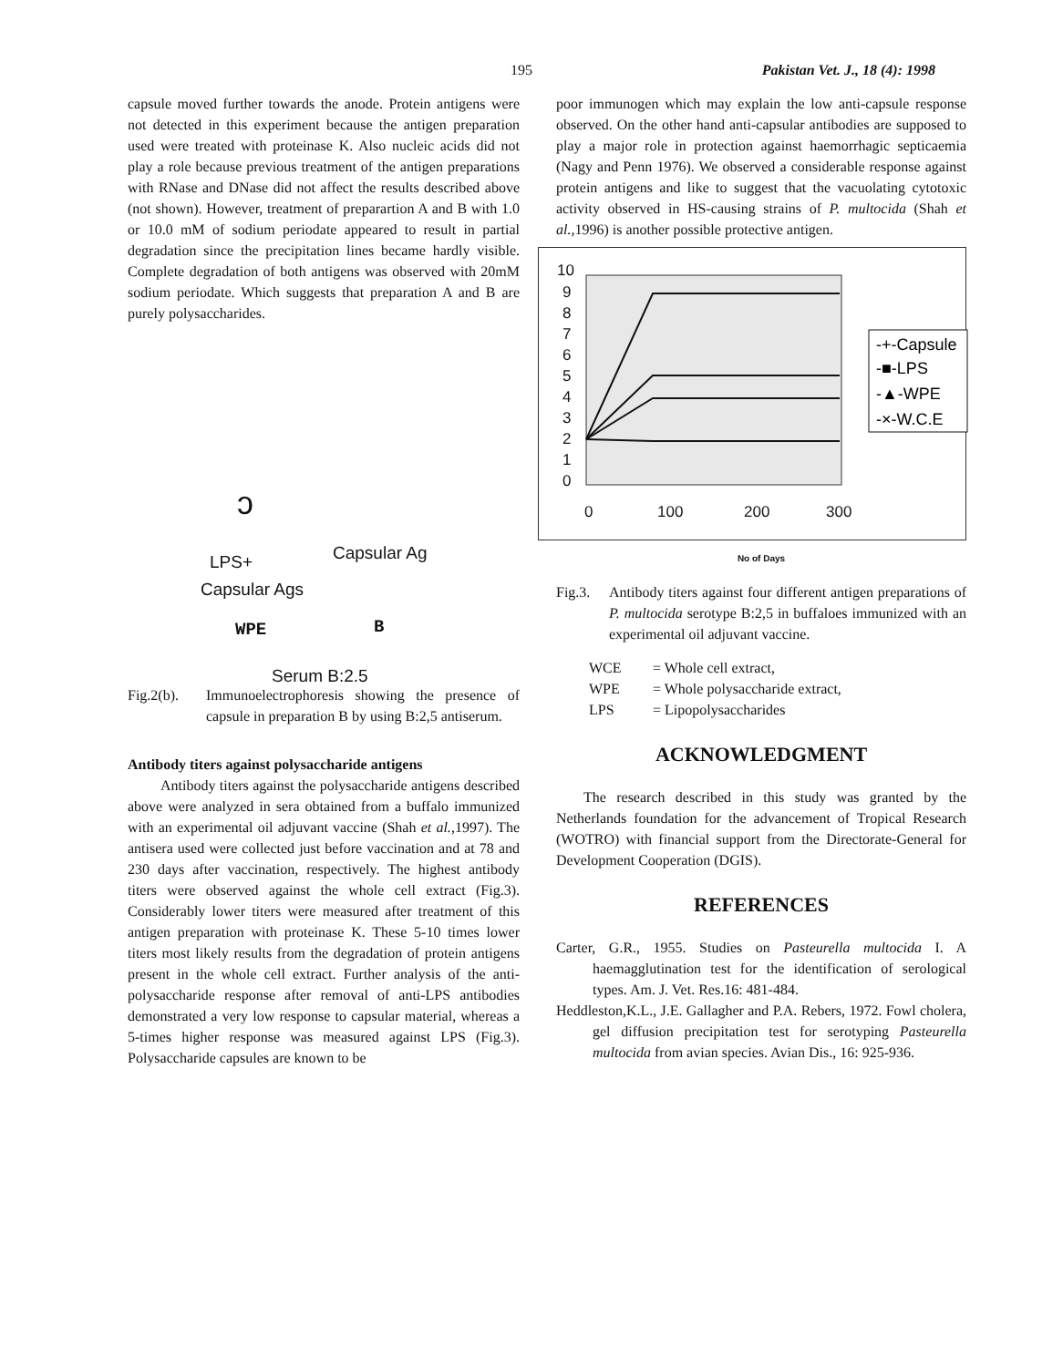195 Pakistan Vet. J., 18 (4): 1998
capsule moved further towards the anode. Protein antigens were not detected in this experiment because the antigen preparation used were treated with proteinase K. Also nucleic acids did not play a role because previous treatment of the antigen preparations with RNase and DNase did not affect the results described above (not shown). However, treatment of preparartion A and B with 1.0 or 10.0 mM of sodium periodate appeared to result in partial degradation since the precipitation lines became hardly visible. Complete degradation of both antigens was observed with 20mM sodium periodate. Which suggests that preparation A and B are purely polysaccharides.
ↄ
LPS+ Capsular Ag
Capsular Ags
WPE B
Serum B:2.5
Fig.2(b). Immunoelectrophoresis showing the presence of capsule in preparation B by using B:2,5 antiserum.
Antibody titers against polysaccharide antigens
Antibody titers against the polysaccharide antigens described above were analyzed in sera obtained from a buffalo immunized with an experimental oil adjuvant vaccine (Shah et al.,1997). The antisera used were collected just before vaccination and at 78 and 230 days after vaccination, respectively. The highest antibody titers were observed against the whole cell extract (Fig.3). Considerably lower titers were measured after treatment of this antigen preparation with proteinase K. These 5-10 times lower titers most likely results from the degradation of protein antigens present in the whole cell extract. Further analysis of the anti-polysaccharide response after removal of anti-LPS antibodies demonstrated a very low response to capsular material, whereas a 5-times higher response was measured against LPS (Fig.3). Polysaccharide capsules are known to be
poor immunogen which may explain the low anti-capsule response observed. On the other hand anti-capsular antibodies are supposed to play a major role in protection against haemorrhagic septicaemia (Nagy and Penn 1976). We observed a considerable response against protein antigens and like to suggest that the vacuolating cytotoxic activity observed in HS-causing strains of P. multocida (Shah et al.,1996) is another possible protective antigen.
10
9
8
7
6
5
4
3
2
1
0
0
100
200
300
-+-Capsule
-■-LPS
-▲-WPE
-×-W.C.E
No of Days
Fig.3. Antibody titers against four different antigen preparations of P. multocida serotype B:2,5 in buffaloes immunized with an experimental oil adjuvant vaccine.
WCE = Whole cell extract,
WPE = Whole polysaccharide extract,
LPS = Lipopolysaccharides
ACKNOWLEDGMENT
The research described in this study was granted by the Netherlands foundation for the advancement of Tropical Research (WOTRO) with financial support from the Directorate-General for Development Cooperation (DGIS).
REFERENCES
Carter, G.R., 1955. Studies on Pasteurella multocida I. A haemagglutination test for the identification of serological types. Am. J. Vet. Res.16: 481-484.
Heddleston,K.L., J.E. Gallagher and P.A. Rebers, 1972. Fowl cholera, gel diffusion precipitation test for serotyping Pasteurella multocida from avian species. Avian Dis., 16: 925-936.